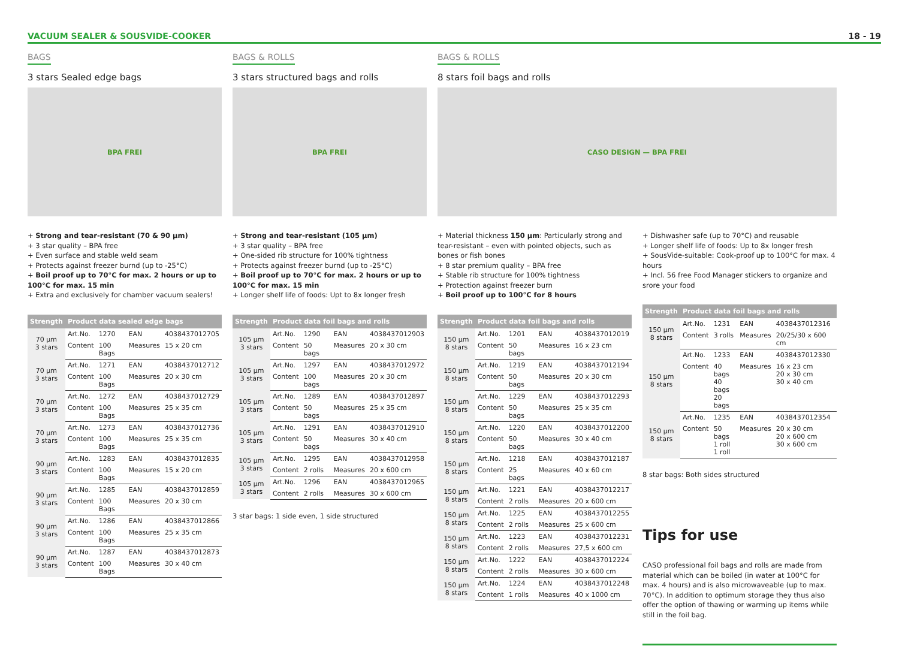VACUUM SEALER & SOUSVIDE-COOKER 18 - 19
BAGS
3 stars Sealed edge bags
BPA FREI
+ Strong and tear-resistant (70 & 90 µm)
+ 3 star quality – BPA free
+ Even surface and stable weld seam
+ Protects against freezer burnd (up to -25°C)
+ Boil proof up to 70°C for max. 2 hours or up to 100°C for max. 15 min
+ Extra and exclusively for chamber vacuum sealers!
| Strength | Product data sealed edge bags | | | |
| --- | --- | --- | --- | --- |
| 70 µm 3 stars | Art.No. | 1270 | EAN | 4038437012705 |
| | Content | 100 Bags | Measures | 15 x 20 cm |
| 70 µm 3 stars | Art.No. | 1271 | EAN | 4038437012712 |
| | Content | 100 Bags | Measures | 20 x 30 cm |
| 70 µm 3 stars | Art.No. | 1272 | EAN | 4038437012729 |
| | Content | 100 Bags | Measures | 25 x 35 cm |
| 70 µm 3 stars | Art.No. | 1273 | EAN | 4038437012736 |
| | Content | 100 Bags | Measures | 25 x 35 cm |
| 90 µm 3 stars | Art.No. | 1283 | EAN | 4038437012835 |
| | Content | 100 Bags | Measures | 15 x 20 cm |
| 90 µm 3 stars | Art.No. | 1285 | EAN | 4038437012859 |
| | Content | 100 Bags | Measures | 20 x 30 cm |
| 90 µm 3 stars | Art.No. | 1286 | EAN | 4038437012866 |
| | Content | 100 Bags | Measures | 25 x 35 cm |
| 90 µm 3 stars | Art.No. | 1287 | EAN | 4038437012873 |
| | Content | 100 Bags | Measures | 30 x 40 cm |
BAGS & ROLLS
3 stars structured bags and rolls
BPA FREI
+ Strong and tear-resistant (105 µm)
+ 3 star quality – BPA free
+ One-sided rib structure for 100% tightness
+ Protects against freezer burnd (up to -25°C)
+ Boil proof up to 70°C for max. 2 hours or up to 100°C for max. 15 min
+ Longer shelf life of foods: Upt to 8x longer fresh
| Strength | Product data foil bags and rolls | | | |
| --- | --- | --- | --- | --- |
| 105 µm 3 stars | Art.No. | 1290 | EAN | 4038437012903 |
| | Content | 50 bags | Measures | 20 x 30 cm |
| 105 µm 3 stars | Art.No. | 1297 | EAN | 4038437012972 |
| | Content | 100 bags | Measures | 20 x 30 cm |
| 105 µm 3 stars | Art.No. | 1289 | EAN | 4038437012897 |
| | Content | 50 bags | Measures | 25 x 35 cm |
| 105 µm 3 stars | Art.No. | 1291 | EAN | 4038437012910 |
| | Content | 50 bags | Measures | 30 x 40 cm |
| 105 µm 3 stars | Art.No. | 1295 | EAN | 4038437012958 |
| | Content | 2 rolls | Measures | 20 x 600 cm |
| 105 µm 3 stars | Art.No. | 1296 | EAN | 4038437012965 |
| | Content | 2 rolls | Measures | 30 x 600 cm |
3 star bags: 1 side even, 1 side structured
BAGS & ROLLS
8 stars foil bags and rolls
CASO DESIGN — BPA FREI
+ Material thickness 150 µm: Particularly strong and tear-resistant – even with pointed objects, such as bones or fish bones
+ 8 star premium quality – BPA free
+ Stable rib structure for 100% tightness
+ Protection against freezer burn
+ Boil proof up to 100°C for 8 hours
| Strength | Product data foil bags and rolls | | | |
| --- | --- | --- | --- | --- |
| 150 µm 8 stars | Art.No. | 1201 | EAN | 4038437012019 |
| | Content | 50 bags | Measures | 16 x 23 cm |
| 150 µm 8 stars | Art.No. | 1219 | EAN | 4038437012194 |
| | Content | 50 bags | Measures | 20 x 30 cm |
| 150 µm 8 stars | Art.No. | 1229 | EAN | 4038437012293 |
| | Content | 50 bags | Measures | 25 x 35 cm |
| 150 µm 8 stars | Art.No. | 1220 | EAN | 4038437012200 |
| | Content | 50 bags | Measures | 30 x 40 cm |
| 150 µm 8 stars | Art.No. | 1218 | EAN | 4038437012187 |
| | Content | 25 bags | Measures | 40 x 60 cm |
| 150 µm 8 stars | Art.No. | 1221 | EAN | 4038437012217 |
| | Content | 2 rolls | Measures | 20 x 600 cm |
| 150 µm 8 stars | Art.No. | 1225 | EAN | 4038437012255 |
| | Content | 2 rolls | Measures | 25 x 600 cm |
| 150 µm 8 stars | Art.No. | 1223 | EAN | 4038437012231 |
| | Content | 2 rolls | Measures | 27,5 x 600 cm |
| 150 µm 8 stars | Art.No. | 1222 | EAN | 4038437012224 |
| | Content | 2 rolls | Measures | 30 x 600 cm |
| 150 µm 8 stars | Art.No. | 1224 | EAN | 4038437012248 |
| | Content | 1 rolls | Measures | 40 x 1000 cm |
+ Dishwasher safe (up to 70°C) and reusable
+ Longer shelf life of foods: Up to 8x longer fresh
+ SousVide-suitable: Cook-proof up to 100°C for max. 4 hours
+ Incl. 56 free Food Manager stickers to organize and srore your food
| Strength | Product data foil bags and rolls | | | |
| --- | --- | --- | --- | --- |
| 150 µm 8 stars | Art.No. | 1231 | EAN | 4038437012316 |
| | Content | 3 rolls | Measures | 20/25/30 x 600 cm |
| 150 µm 8 stars | Art.No. | 1233 | EAN | 4038437012330 |
| | Content | 40 bags 40 bags 20 bags | Measures | 16 x 23 cm 20 x 30 cm 30 x 40 cm |
| 150 µm 8 stars | Art.No. | 1235 | EAN | 4038437012354 |
| | Content | 50 bags 1 roll 1 roll | Measures | 20 x 30 cm 20 x 600 cm 30 x 600 cm |
8 star bags: Both sides structured
Tips for use
CASO professional foil bags and rolls are made from material which can be boiled (in water at 100°C for max. 4 hours) and is also microwaveable (up to max. 70°C). In addition to optimum storage they thus also offer the option of thawing or warming up items while still in the foil bag.